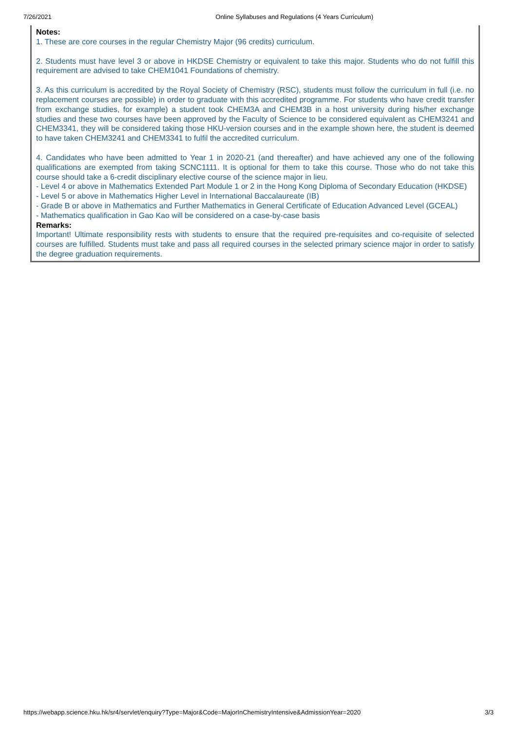7/26/2021 Online Syllabuses and Regulations (4 Years Curriculum)
Notes:
1. These are core courses in the regular Chemistry Major (96 credits) curriculum.
2. Students must have level 3 or above in HKDSE Chemistry or equivalent to take this major. Students who do not fulfill this requirement are advised to take CHEM1041 Foundations of chemistry.
3. As this curriculum is accredited by the Royal Society of Chemistry (RSC), students must follow the curriculum in full (i.e. no replacement courses are possible) in order to graduate with this accredited programme. For students who have credit transfer from exchange studies, for example) a student took CHEM3A and CHEM3B in a host university during his/her exchange studies and these two courses have been approved by the Faculty of Science to be considered equivalent as CHEM3241 and CHEM3341, they will be considered taking those HKU-version courses and in the example shown here, the student is deemed to have taken CHEM3241 and CHEM3341 to fulfil the accredited curriculum.
4. Candidates who have been admitted to Year 1 in 2020-21 (and thereafter) and have achieved any one of the following qualifications are exempted from taking SCNC1111. It is optional for them to take this course. Those who do not take this course should take a 6-credit disciplinary elective course of the science major in lieu.
- Level 4 or above in Mathematics Extended Part Module 1 or 2 in the Hong Kong Diploma of Secondary Education (HKDSE)
- Level 5 or above in Mathematics Higher Level in International Baccalaureate (IB)
- Grade B or above in Mathematics and Further Mathematics in General Certificate of Education Advanced Level (GCEAL)
- Mathematics qualification in Gao Kao will be considered on a case-by-case basis
Remarks:
Important! Ultimate responsibility rests with students to ensure that the required pre-requisites and co-requisite of selected courses are fulfilled. Students must take and pass all required courses in the selected primary science major in order to satisfy the degree graduation requirements.
https://webapp.science.hku.hk/sr4/servlet/enquiry?Type=Major&Code=MajorInChemistryIntensive&AdmissionYear=2020 3/3